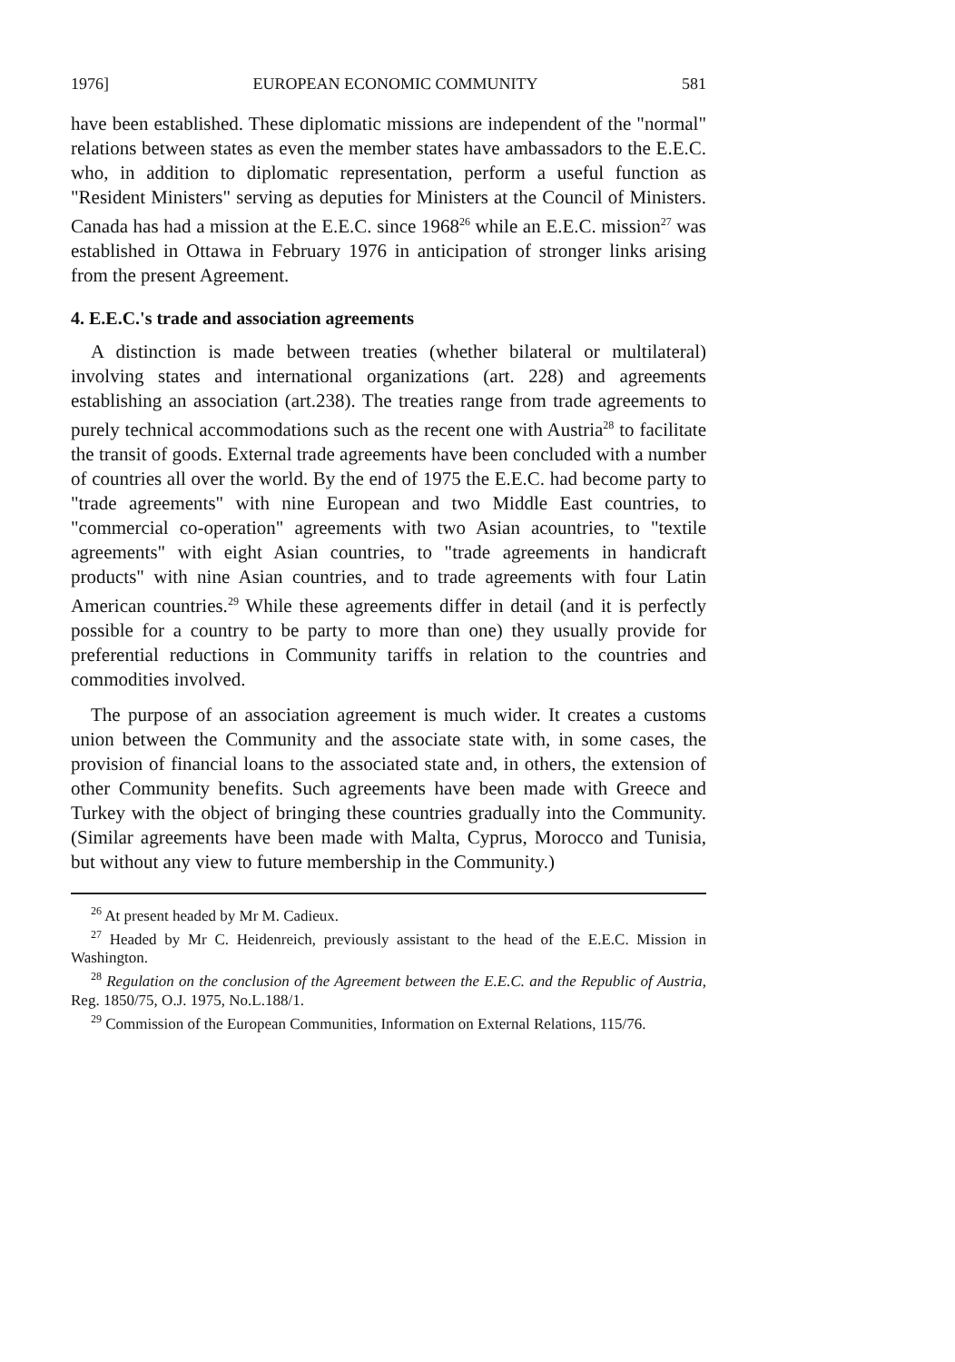1976] EUROPEAN ECONOMIC COMMUNITY 581
have been established. These diplomatic missions are independent of the "normal" relations between states as even the member states have ambassadors to the E.E.C. who, in addition to diplomatic representation, perform a useful function as "Resident Ministers" serving as deputies for Ministers at the Council of Ministers. Canada has had a mission at the E.E.C. since 1968<sup>26</sup> while an E.E.C. mission<sup>27</sup> was established in Ottawa in February 1976 in anticipation of stronger links arising from the present Agreement.
4. E.E.C.'s trade and association agreements
A distinction is made between treaties (whether bilateral or multilateral) involving states and international organizations (art. 228) and agreements establishing an association (art.238). The treaties range from trade agreements to purely technical accommodations such as the recent one with Austria<sup>28</sup> to facilitate the transit of goods. External trade agreements have been concluded with a number of countries all over the world. By the end of 1975 the E.E.C. had become party to "trade agreements" with nine European and two Middle East countries, to "commercial co-operation" agreements with two Asian acountries, to "textile agreements" with eight Asian countries, to "trade agreements in handicraft products" with nine Asian countries, and to trade agreements with four Latin American countries.<sup>29</sup> While these agreements differ in detail (and it is perfectly possible for a country to be party to more than one) they usually provide for preferential reductions in Community tariffs in relation to the countries and commodities involved.
The purpose of an association agreement is much wider. It creates a customs union between the Community and the associate state with, in some cases, the provision of financial loans to the associated state and, in others, the extension of other Community benefits. Such agreements have been made with Greece and Turkey with the object of bringing these countries gradually into the Community. (Similar agreements have been made with Malta, Cyprus, Morocco and Tunisia, but without any view to future membership in the Community.)
<sup>26</sup> At present headed by Mr M. Cadieux.
<sup>27</sup> Headed by Mr C. Heidenreich, previously assistant to the head of the E.E.C. Mission in Washington.
<sup>28</sup> Regulation on the conclusion of the Agreement between the E.E.C. and the Republic of Austria, Reg. 1850/75, O.J. 1975, No.L.188/1.
<sup>29</sup> Commission of the European Communities, Information on External Relations, 115/76.